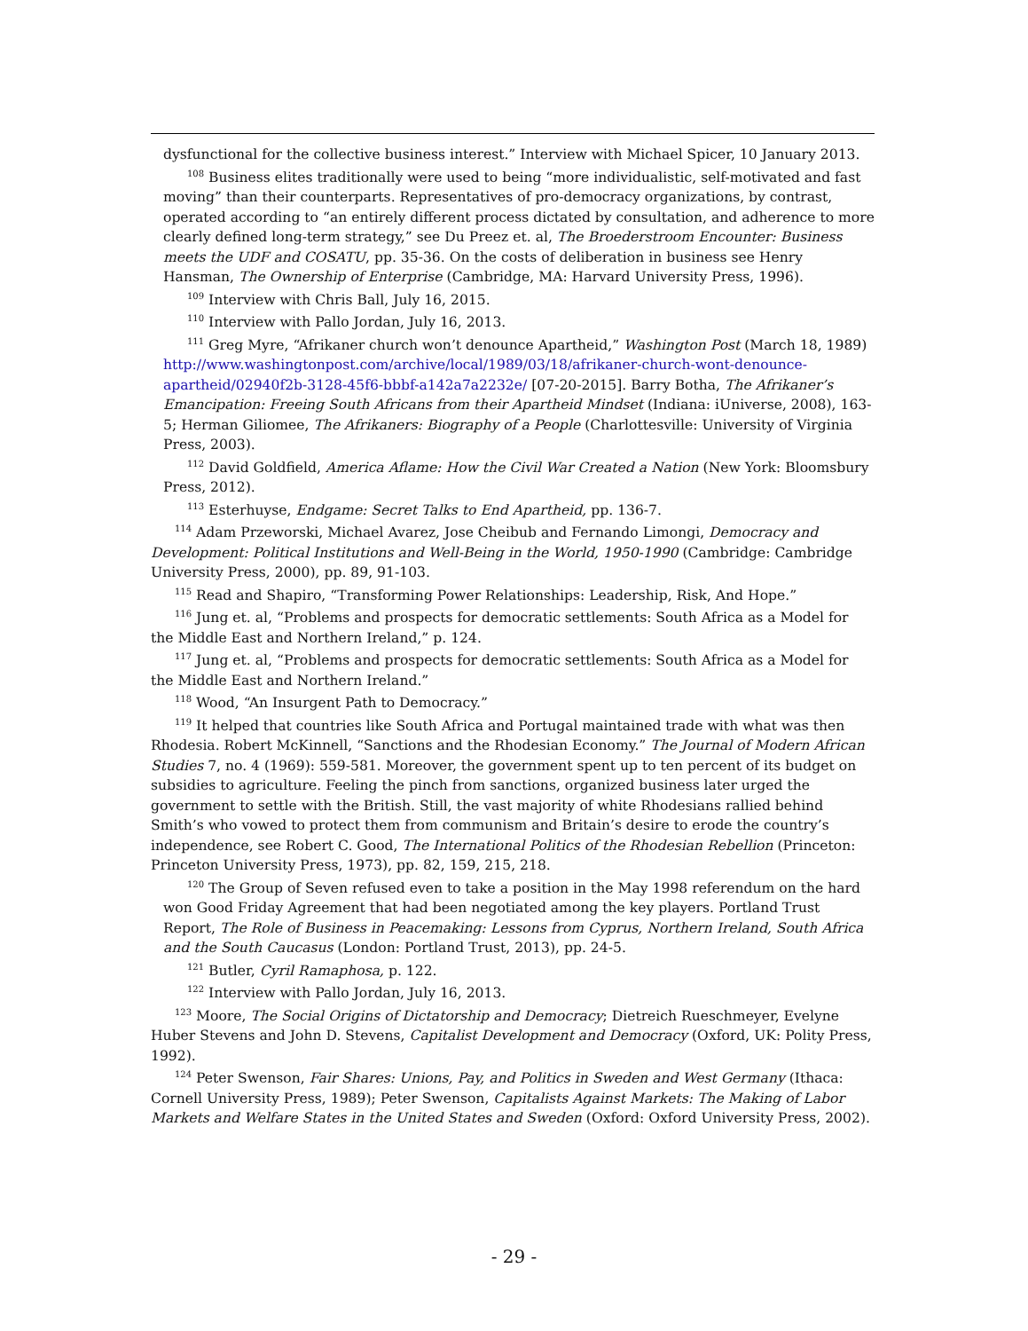dysfunctional for the collective business interest.” Interview with Michael Spicer, 10 January 2013.
<sup>108</sup> Business elites traditionally were used to being “more individualistic, self-motivated and fast moving” than their counterparts. Representatives of pro-democracy organizations, by contrast, operated according to “an entirely different process dictated by consultation, and adherence to more clearly defined long-term strategy,” see Du Preez et. al, The Broederstroom Encounter: Business meets the UDF and COSATU, pp. 35-36. On the costs of deliberation in business see Henry Hansman, The Ownership of Enterprise (Cambridge, MA: Harvard University Press, 1996).
<sup>109</sup> Interview with Chris Ball, July 16, 2015.
<sup>110</sup> Interview with Pallo Jordan, July 16, 2013.
<sup>111</sup> Greg Myre, “Afrikaner church won’t denounce Apartheid,” Washington Post (March 18, 1989) http://www.washingtonpost.com/archive/local/1989/03/18/afrikaner-church-wont-denounce-apartheid/02940f2b-3128-45f6-bbbf-a142a7a2232e/ [07-20-2015]. Barry Botha, The Afrikaner’s Emancipation: Freeing South Africans from their Apartheid Mindset (Indiana: iUniverse, 2008), 163-5; Herman Giliomee, The Afrikaners: Biography of a People (Charlottesville: University of Virginia Press, 2003).
<sup>112</sup> David Goldfield, America Aflame: How the Civil War Created a Nation (New York: Bloomsbury Press, 2012).
<sup>113</sup> Esterhuyse, Endgame: Secret Talks to End Apartheid, pp. 136-7.
<sup>114</sup> Adam Przeworski, Michael Avarez, Jose Cheibub and Fernando Limongi, Democracy and Development: Political Institutions and Well-Being in the World, 1950-1990 (Cambridge: Cambridge University Press, 2000), pp. 89, 91-103.
<sup>115</sup> Read and Shapiro, “Transforming Power Relationships: Leadership, Risk, And Hope.”
<sup>116</sup> Jung et. al, “Problems and prospects for democratic settlements: South Africa as a Model for the Middle East and Northern Ireland,” p. 124.
<sup>117</sup> Jung et. al, “Problems and prospects for democratic settlements: South Africa as a Model for the Middle East and Northern Ireland.”
<sup>118</sup> Wood, “An Insurgent Path to Democracy.”
<sup>119</sup> It helped that countries like South Africa and Portugal maintained trade with what was then Rhodesia. Robert McKinnell, “Sanctions and the Rhodesian Economy.” The Journal of Modern African Studies 7, no. 4 (1969): 559-581. Moreover, the government spent up to ten percent of its budget on subsidies to agriculture. Feeling the pinch from sanctions, organized business later urged the government to settle with the British. Still, the vast majority of white Rhodesians rallied behind Smith’s who vowed to protect them from communism and Britain’s desire to erode the country’s independence, see Robert C. Good, The International Politics of the Rhodesian Rebellion (Princeton: Princeton University Press, 1973), pp. 82, 159, 215, 218.
<sup>120</sup> The Group of Seven refused even to take a position in the May 1998 referendum on the hard won Good Friday Agreement that had been negotiated among the key players. Portland Trust Report, The Role of Business in Peacemaking: Lessons from Cyprus, Northern Ireland, South Africa and the South Caucasus (London: Portland Trust, 2013), pp. 24-5.
<sup>121</sup> Butler, Cyril Ramaphosa, p. 122.
<sup>122</sup> Interview with Pallo Jordan, July 16, 2013.
<sup>123</sup> Moore, The Social Origins of Dictatorship and Democracy; Dietreich Rueschmeyer, Evelyne Huber Stevens and John D. Stevens, Capitalist Development and Democracy (Oxford, UK: Polity Press, 1992).
<sup>124</sup> Peter Swenson, Fair Shares: Unions, Pay, and Politics in Sweden and West Germany (Ithaca: Cornell University Press, 1989); Peter Swenson, Capitalists Against Markets: The Making of Labor Markets and Welfare States in the United States and Sweden (Oxford: Oxford University Press, 2002).
- 29 -